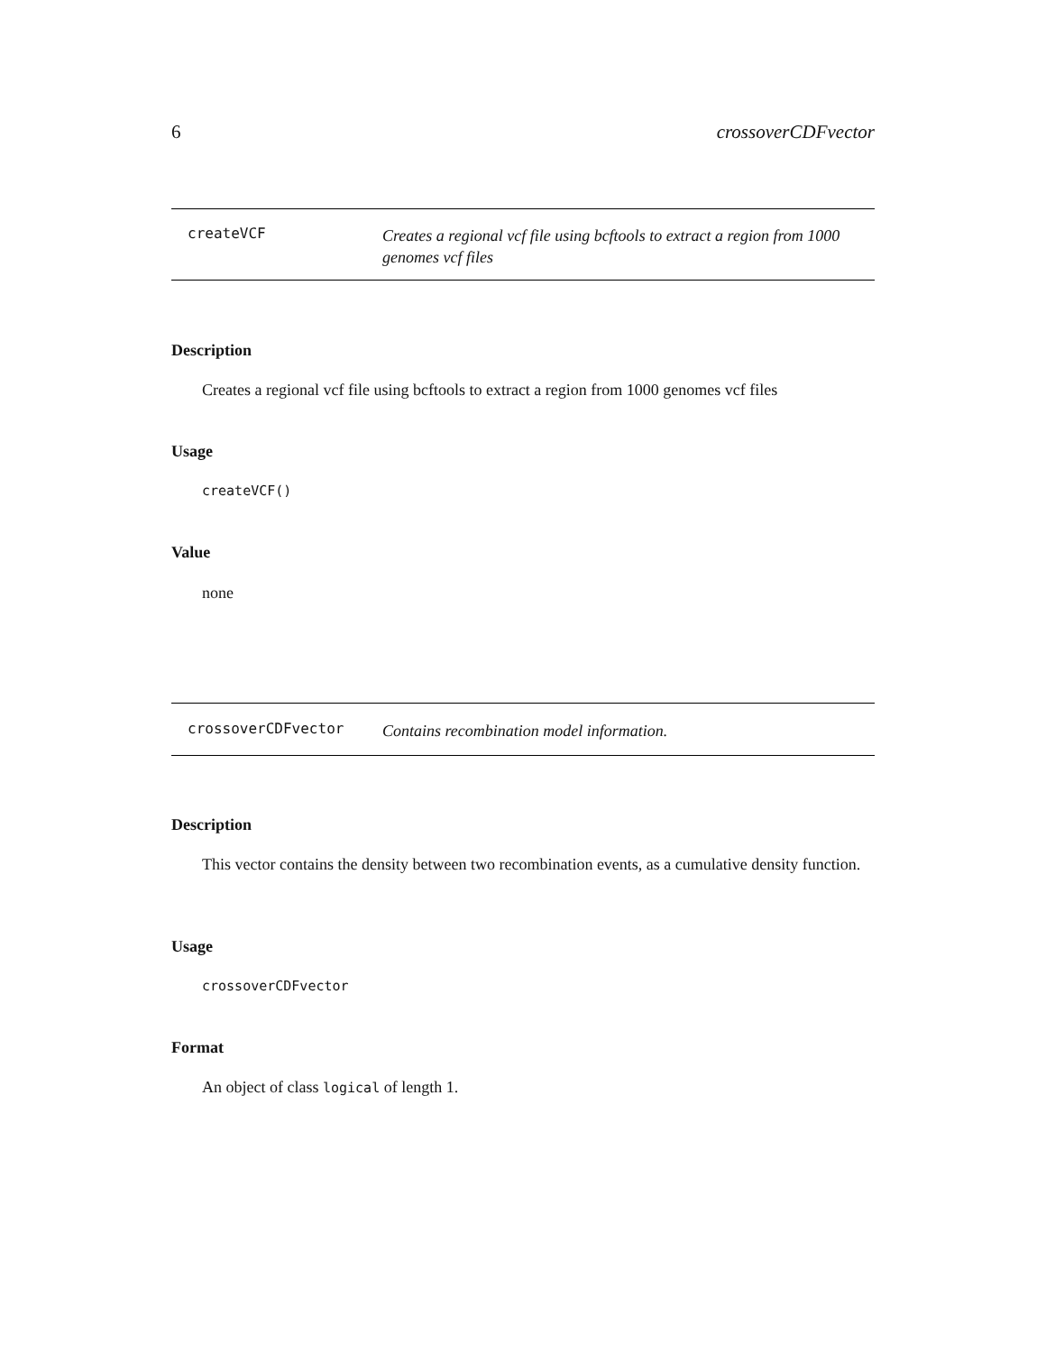6 crossoverCDFvector
createVCF
Creates a regional vcf file using bcftools to extract a region from 1000 genomes vcf files
Description
Creates a regional vcf file using bcftools to extract a region from 1000 genomes vcf files
Usage
createVCF()
Value
none
crossoverCDFvector
Contains recombination model information.
Description
This vector contains the density between two recombination events, as a cumulative density function.
Usage
crossoverCDFvector
Format
An object of class logical of length 1.